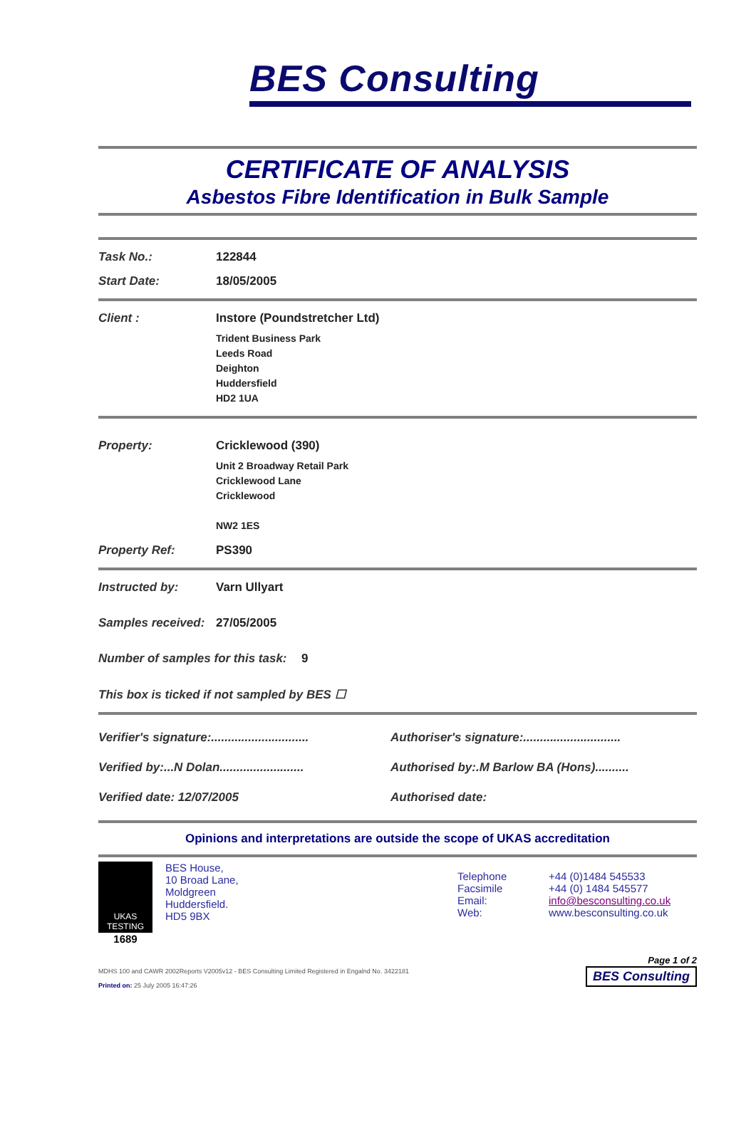BES Consulting
CERTIFICATE OF ANALYSIS
Asbestos Fibre Identification in Bulk Sample
Task No.: 122844
Start Date: 18/05/2005
Client : Instore (Poundstretcher Ltd)
Trident Business Park
Leeds Road
Deighton
Huddersfield
HD2 1UA
Property: Cricklewood (390)
Unit 2 Broadway Retail Park
Cricklewood Lane
Cricklewood
NW2 1ES
Property Ref: PS390
Instructed by: Varn Ullyart
Samples received:
27/05/2005
Number of samples for this task:
9
This box is ticked if not sampled by BES ☐
Verifier's signature:.............................
Authoriser's signature:.............................
Verified by:...N Dolan.........................
Authorised by:.M Barlow BA (Hons)..........
Verified date: 12/07/2005 Authorised date:
Opinions and interpretations are outside the scope of UKAS accreditation
UKAS
TESTING
1689
BES House,
10 Broad Lane,
Moldgreen
Huddersfield.
HD5 9BX
Telephone
Facsimile
Email:
Web:
+44 (0)1484 545533
+44 (0) 1484 545577
info@besconsulting.co.uk
www.besconsulting.co.uk
MDHS 100 and CAWR 2002Reports V2005v12 - BES Consulting Limited Registered in Engalnd No. 3422181
Printed on: 25 July 2005 16:47:26
Page 1 of 2
BES Consulting